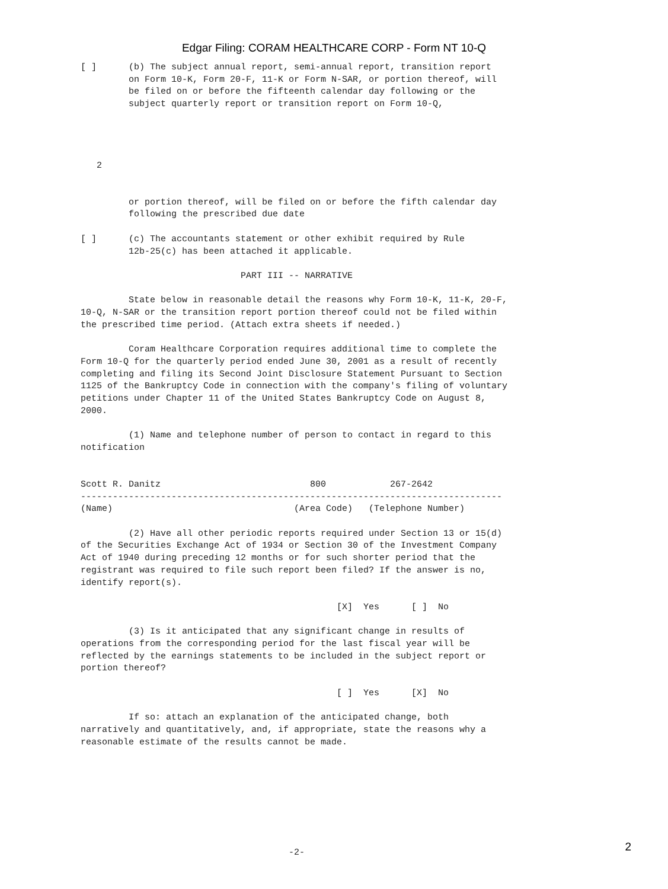Edgar Filing: CORAM HEALTHCARE CORP - Form NT 10-Q
[ ]      (b) The subject annual report, semi-annual report, transition report
         on Form 10-K, Form 20-F, 11-K or Form N-SAR, or portion thereof, will
         be filed on or before the fifteenth calendar day following or the
         subject quarterly report or transition report on Form 10-Q,




   2


         or portion thereof, will be filed on or before the fifth calendar day
         following the prescribed due date

[ ]      (c) The accountants statement or other exhibit required by Rule
         12b-25(c) has been attached it applicable.

                              PART III -- NARRATIVE

         State below in reasonable detail the reasons why Form 10-K, 11-K, 20-F,
10-Q, N-SAR or the transition report portion thereof could not be filed within
the prescribed time period. (Attach extra sheets if needed.)

         Coram Healthcare Corporation requires additional time to complete the
Form 10-Q for the quarterly period ended June 30, 2001 as a result of recently
completing and filing its Second Joint Disclosure Statement Pursuant to Section
1125 of the Bankruptcy Code in connection with the company's filing of voluntary
petitions under Chapter 11 of the United States Bankruptcy Code on August 8,
2000.

         (1) Name and telephone number of person to contact in regard to this
notification


Scott R. Danitz                            800            267-2642
-------------------------------------------------------------------------------
(Name)                                  (Area Code)   (Telephone Number)

         (2) Have all other periodic reports required under Section 13 or 15(d)
of the Securities Exchange Act of 1934 or Section 30 of the Investment Company
Act of 1940 during preceding 12 months or for such shorter period that the
registrant was required to file such report been filed? If the answer is no,
identify report(s).

                                                [X]  Yes      [ ]  No

         (3) Is it anticipated that any significant change in results of
operations from the corresponding period for the last fiscal year will be
reflected by the earnings statements to be included in the subject report or
portion thereof?

                                                [ ]  Yes      [X]  No

         If so: attach an explanation of the anticipated change, both
narratively and quantitatively, and, if appropriate, state the reasons why a
reasonable estimate of the results cannot be made.








                                       -2-
2